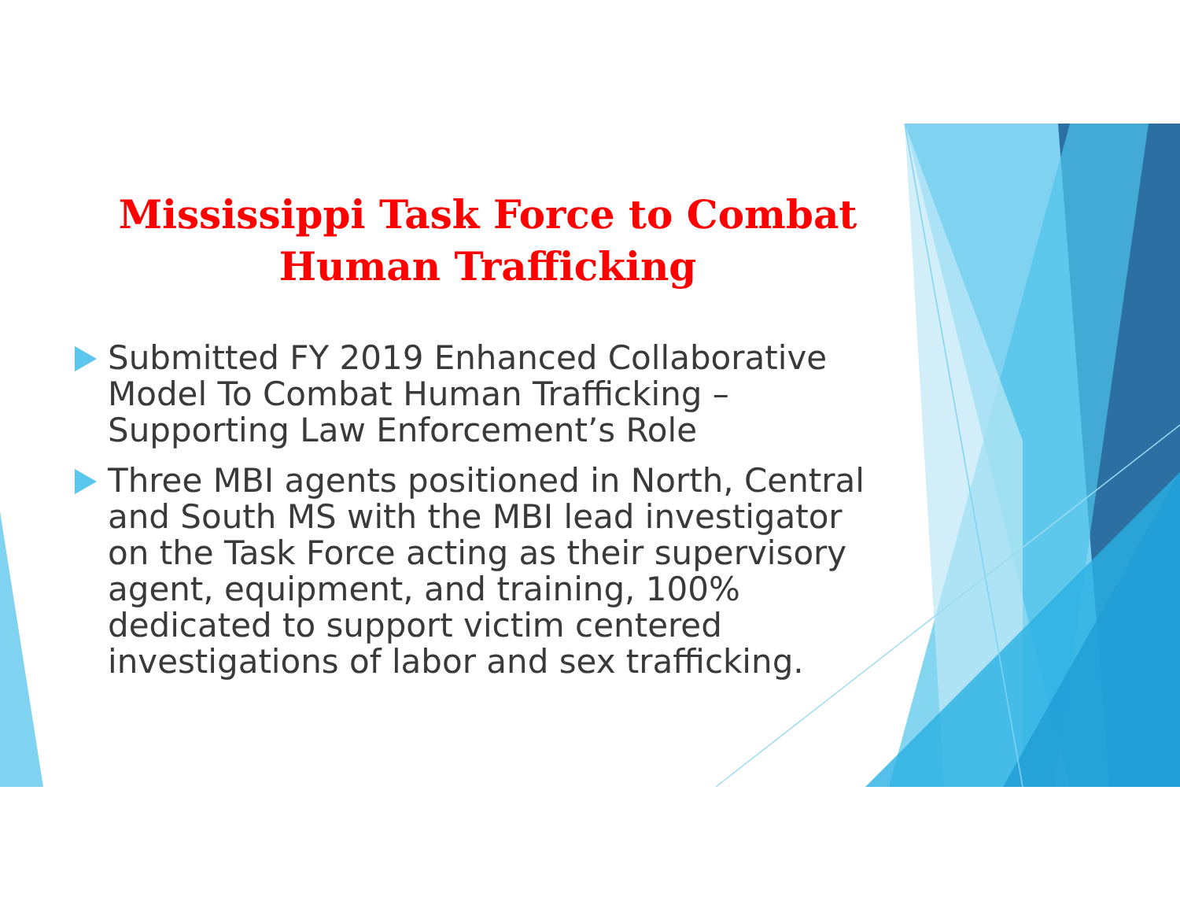Mississippi Task Force to Combat Human Trafficking
Submitted FY 2019 Enhanced Collaborative Model To Combat Human Trafficking – Supporting Law Enforcement’s Role
Three MBI agents positioned in North, Central and South MS with the MBI lead investigator on the Task Force acting as their supervisory agent, equipment, and training, 100% dedicated to support victim centered investigations of labor and sex trafficking.